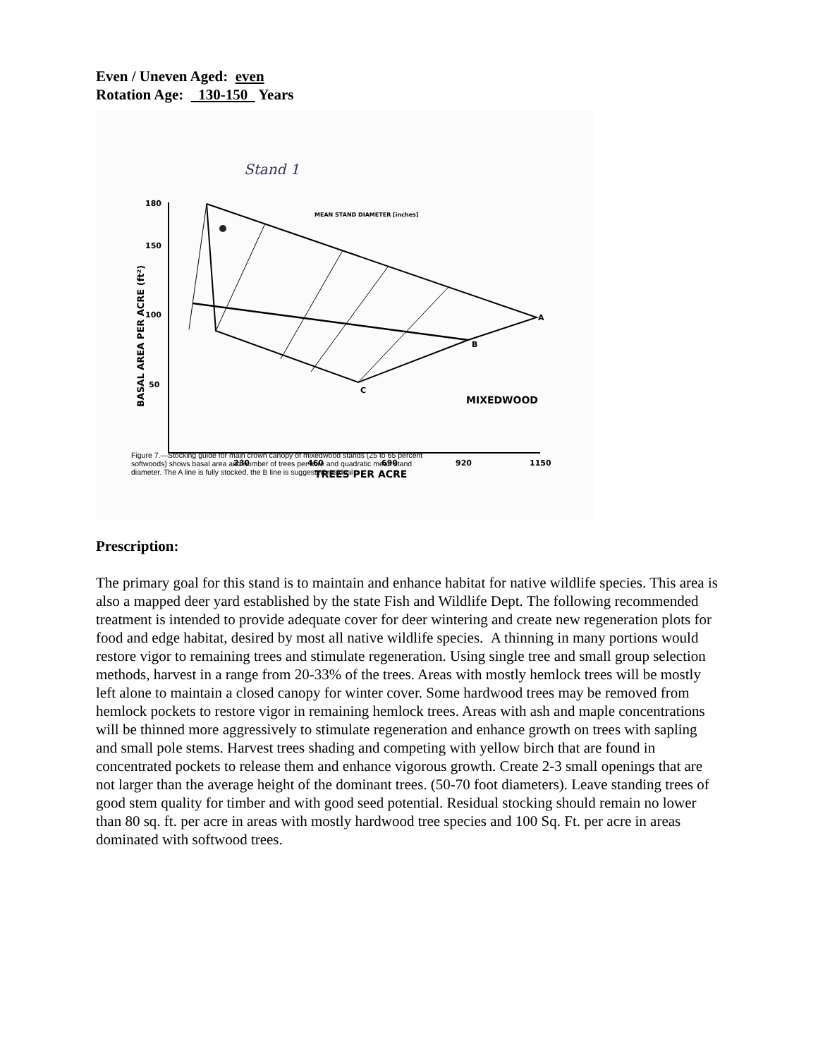Even / Uneven Aged: even
Rotation Age: 130-150 Years
Stand 1
180
150
100
50
230
460
690
920
1150
TREES PER ACRE
BASAL AREA PER ACRE (ft²)
MEAN STAND DIAMETER [inches]
A
B
C
MIXEDWOOD
Figure 7.—Stocking guide for main crown canopy of mixedwood stands (25 to 65 percent softwoods) shows basal area and number of trees per acre and quadratic mean stand diameter. The A line is fully stocked, the B line is suggested residual
Prescription:
The primary goal for this stand is to maintain and enhance habitat for native wildlife species. This area is also a mapped deer yard established by the state Fish and Wildlife Dept. The following recommended treatment is intended to provide adequate cover for deer wintering and create new regeneration plots for food and edge habitat, desired by most all native wildlife species. A thinning in many portions would restore vigor to remaining trees and stimulate regeneration. Using single tree and small group selection methods, harvest in a range from 20-33% of the trees. Areas with mostly hemlock trees will be mostly left alone to maintain a closed canopy for winter cover. Some hardwood trees may be removed from hemlock pockets to restore vigor in remaining hemlock trees. Areas with ash and maple concentrations will be thinned more aggressively to stimulate regeneration and enhance growth on trees with sapling and small pole stems. Harvest trees shading and competing with yellow birch that are found in concentrated pockets to release them and enhance vigorous growth. Create 2-3 small openings that are not larger than the average height of the dominant trees. (50-70 foot diameters). Leave standing trees of good stem quality for timber and with good seed potential. Residual stocking should remain no lower than 80 sq. ft. per acre in areas with mostly hardwood tree species and 100 Sq. Ft. per acre in areas dominated with softwood trees.